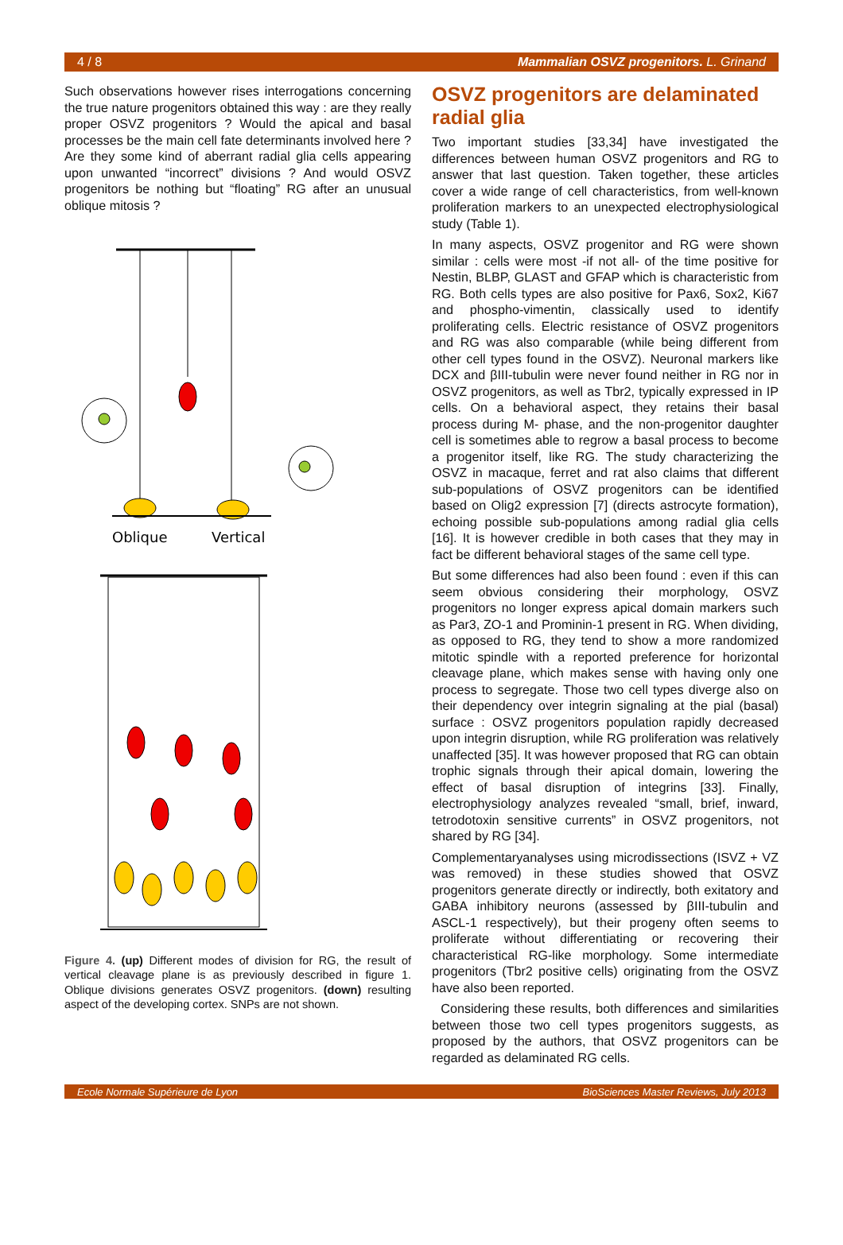4 / 8 Mammalian OSVZ progenitors. L. Grinand
Such observations however rises interrogations concerning the true nature progenitors obtained this way : are they really proper OSVZ progenitors ? Would the apical and basal processes be the main cell fate determinants involved here ? Are they some kind of aberrant radial glia cells appearing upon unwanted “incorrect” divisions ? And would OSVZ progenitors be nothing but “floating” RG after an unusual oblique mitosis ?
Oblique
Vertical
Figure 4. (up) Different modes of division for RG, the result of vertical cleavage plane is as previously described in figure 1. Oblique divisions generates OSVZ progenitors. (down) resulting aspect of the developing cortex. SNPs are not shown.
OSVZ progenitors are delaminated radial glia
Two important studies [33,34] have investigated the differences between human OSVZ progenitors and RG to answer that last question. Taken together, these articles cover a wide range of cell characteristics, from well-known proliferation markers to an unexpected electrophysiological study (Table 1).
In many aspects, OSVZ progenitor and RG were shown similar : cells were most -if not all- of the time positive for Nestin, BLBP, GLAST and GFAP which is characteristic from RG. Both cells types are also positive for Pax6, Sox2, Ki67 and phospho-vimentin, classically used to identify proliferating cells. Electric resistance of OSVZ progenitors and RG was also comparable (while being different from other cell types found in the OSVZ). Neuronal markers like DCX and βIII-tubulin were never found neither in RG nor in OSVZ progenitors, as well as Tbr2, typically expressed in IP cells. On a behavioral aspect, they retains their basal process during M- phase, and the non-progenitor daughter cell is sometimes able to regrow a basal process to become a progenitor itself, like RG. The study characterizing the OSVZ in macaque, ferret and rat also claims that different sub-populations of OSVZ progenitors can be identified based on Olig2 expression [7] (directs astrocyte formation), echoing possible sub-populations among radial glia cells [16]. It is however credible in both cases that they may in fact be different behavioral stages of the same cell type.
But some differences had also been found : even if this can seem obvious considering their morphology, OSVZ progenitors no longer express apical domain markers such as Par3, ZO-1 and Prominin-1 present in RG. When dividing, as opposed to RG, they tend to show a more randomized mitotic spindle with a reported preference for horizontal cleavage plane, which makes sense with having only one process to segregate. Those two cell types diverge also on their dependency over integrin signaling at the pial (basal) surface : OSVZ progenitors population rapidly decreased upon integrin disruption, while RG proliferation was relatively unaffected [35]. It was however proposed that RG can obtain trophic signals through their apical domain, lowering the effect of basal disruption of integrins [33]. Finally, electrophysiology analyzes revealed “small, brief, inward, tetrodotoxin sensitive currents” in OSVZ progenitors, not shared by RG [34].
Complementaryanalyses using microdissections (ISVZ + VZ was removed) in these studies showed that OSVZ progenitors generate directly or indirectly, both exitatory and GABA inhibitory neurons (assessed by βIII-tubulin and ASCL-1 respectively), but their progeny often seems to proliferate without differentiating or recovering their characteristical RG-like morphology. Some intermediate progenitors (Tbr2 positive cells) originating from the OSVZ have also been reported.
Considering these results, both differences and similarities between those two cell types progenitors suggests, as proposed by the authors, that OSVZ progenitors can be regarded as delaminated RG cells.
Ecole Normale Supérieure de Lyon BioSciences Master Reviews, July 2013